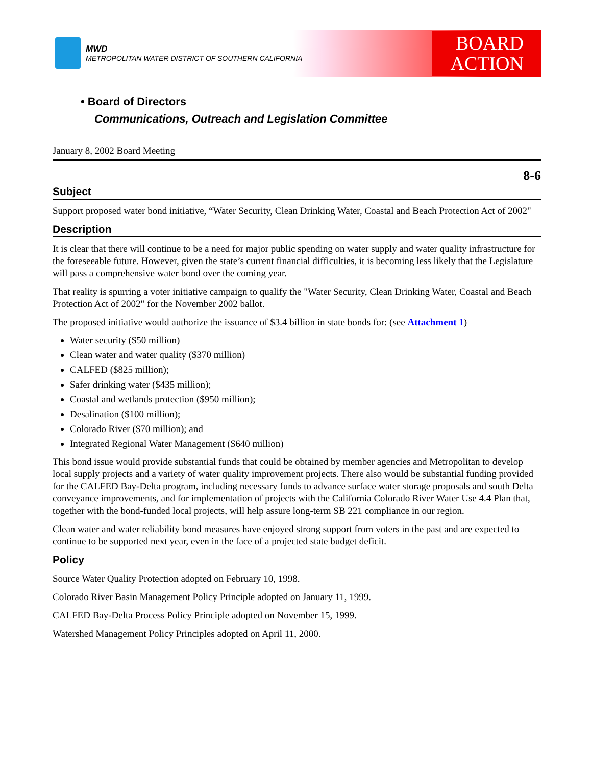MWD
METROPOLITAN WATER DISTRICT OF SOUTHERN CALIFORNIA
BOARD
ACTION
• Board of Directors
Communications, Outreach and Legislation Committee
January 8, 2002 Board Meeting
8-6
Subject
Support proposed water bond initiative, “Water Security, Clean Drinking Water, Coastal and Beach Protection Act of 2002"
Description
It is clear that there will continue to be a need for major public spending on water supply and water quality infrastructure for the foreseeable future. However, given the state’s current financial difficulties, it is becoming less likely that the Legislature will pass a comprehensive water bond over the coming year.
That reality is spurring a voter initiative campaign to qualify the "Water Security, Clean Drinking Water, Coastal and Beach Protection Act of 2002" for the November 2002 ballot.
The proposed initiative would authorize the issuance of $3.4 billion in state bonds for: (see Attachment 1)
Water security ($50 million)
Clean water and water quality ($370 million)
CALFED ($825 million);
Safer drinking water ($435 million);
Coastal and wetlands protection ($950 million);
Desalination ($100 million);
Colorado River ($70 million); and
Integrated Regional Water Management ($640 million)
This bond issue would provide substantial funds that could be obtained by member agencies and Metropolitan to develop local supply projects and a variety of water quality improvement projects. There also would be substantial funding provided for the CALFED Bay-Delta program, including necessary funds to advance surface water storage proposals and south Delta conveyance improvements, and for implementation of projects with the California Colorado River Water Use 4.4 Plan that, together with the bond-funded local projects, will help assure long-term SB 221 compliance in our region.
Clean water and water reliability bond measures have enjoyed strong support from voters in the past and are expected to continue to be supported next year, even in the face of a projected state budget deficit.
Policy
Source Water Quality Protection adopted on February 10, 1998.
Colorado River Basin Management Policy Principle adopted on January 11, 1999.
CALFED Bay-Delta Process Policy Principle adopted on November 15, 1999.
Watershed Management Policy Principles adopted on April 11, 2000.